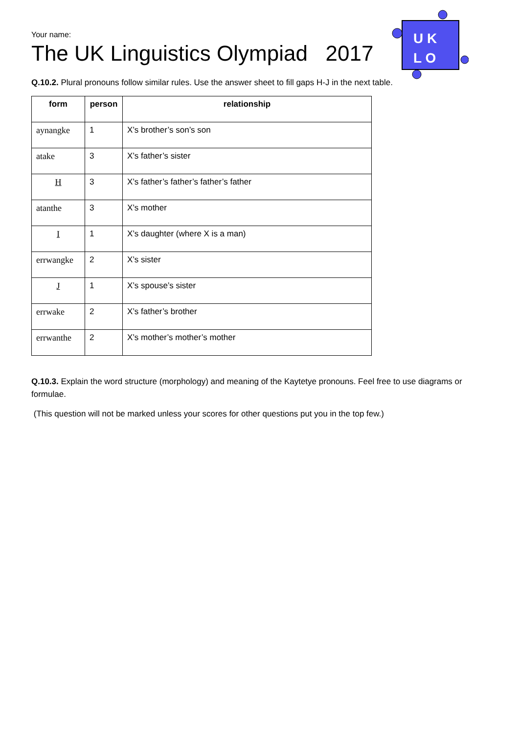U K
L O
Your name:
The UK Linguistics Olympiad 2017
Q.10.2. Plural pronouns follow similar rules. Use the answer sheet to fill gaps H-J in the next table.
| form | person | relationship |
| --- | --- | --- |
| aynangke | 1 | X’s brother’s son’s son |
| atake | 3 | X’s father’s sister |
| H | 3 | X’s father’s father’s father’s father |
| atanthe | 3 | X’s mother |
| I | 1 | X’s daughter (where X is a man) |
| errwangke | 2 | X’s sister |
| J | 1 | X’s spouse’s sister |
| errwake | 2 | X’s father’s brother |
| errwanthe | 2 | X’s mother’s mother’s mother |
Q.10.3. Explain the word structure (morphology) and meaning of the Kaytetye pronouns. Feel free to use diagrams or formulae.
(This question will not be marked unless your scores for other questions put you in the top few.)